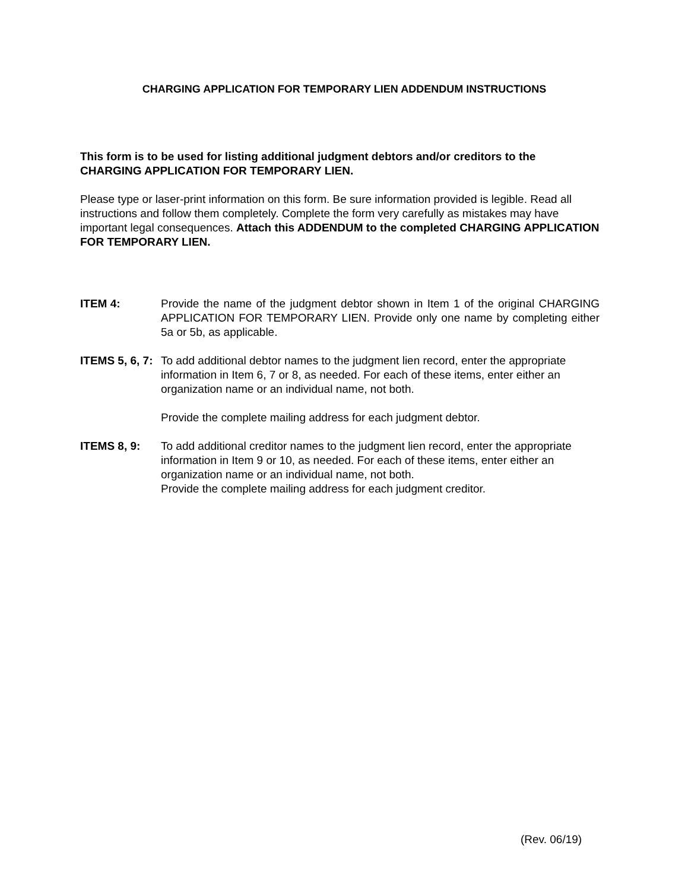CHARGING APPLICATION FOR TEMPORARY LIEN ADDENDUM INSTRUCTIONS
This form is to be used for listing additional judgment debtors and/or creditors to the CHARGING APPLICATION FOR TEMPORARY LIEN.
Please type or laser-print information on this form. Be sure information provided is legible. Read all instructions and follow them completely. Complete the form very carefully as mistakes may have important legal consequences. Attach this ADDENDUM to the completed CHARGING APPLICATION FOR TEMPORARY LIEN.
ITEM 4: Provide the name of the judgment debtor shown in Item 1 of the original CHARGING APPLICATION FOR TEMPORARY LIEN. Provide only one name by completing either 5a or 5b, as applicable.
ITEMS 5, 6, 7:
To add additional debtor names to the judgment lien record, enter the appropriate information in Item 6, 7 or 8, as needed. For each of these items, enter either an organization name or an individual name, not both.
Provide the complete mailing address for each judgment debtor.
ITEMS 8, 9: To add additional creditor names to the judgment lien record, enter the appropriate information in Item 9 or 10, as needed. For each of these items, enter either an organization name or an individual name, not both.
Provide the complete mailing address for each judgment creditor.
(Rev. 06/19)